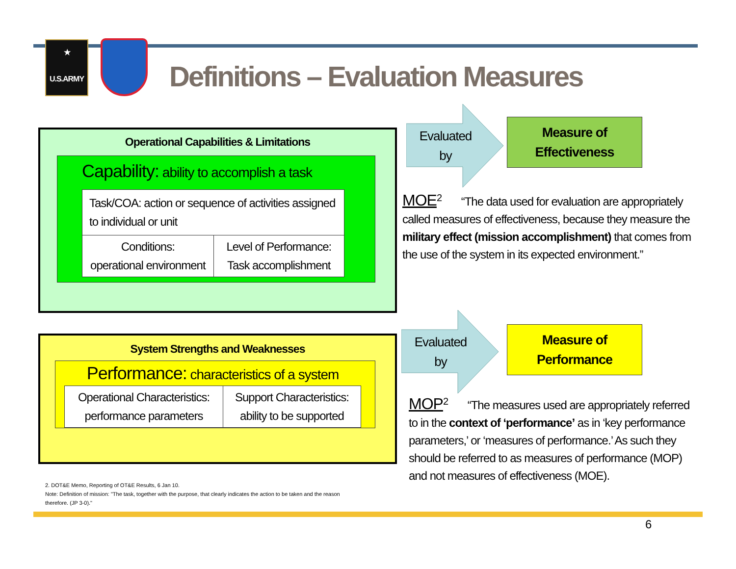★
U.S.ARMY
Definitions – Evaluation Measures
Operational Capabilities & Limitations
Capability: ability to accomplish a task
| Task/COA: action or sequence of activities assigned to individual or unit | |
| Conditions: operational environment | Level of Performance: Task accomplishment |
System Strengths and Weaknesses
Performance: characteristics of a system
| Operational Characteristics: performance parameters | Support Characteristics: ability to be supported |
2. DOT&E Memo, Reporting of OT&E Results, 6 Jan 10.
Note: Definition of mission: "The task, together with the purpose, that clearly indicates the action to be taken and the reason therefore. (JP 3-0)."
Evaluated by
Measure of
Effectiveness
MOE<sup>2</sup> “The data used for evaluation are appropriately called measures of effectiveness, because they measure the military effect (mission accomplishment) that comes from the use of the system in its expected environment.”
Evaluated by
Measure of
Performance
MOP<sup>2</sup> “The measures used are appropriately referred to in the context of ‘performance’ as in ‘key performance parameters,’ or ‘measures of performance.’ As such they should be referred to as measures of performance (MOP) and not measures of effectiveness (MOE).
6